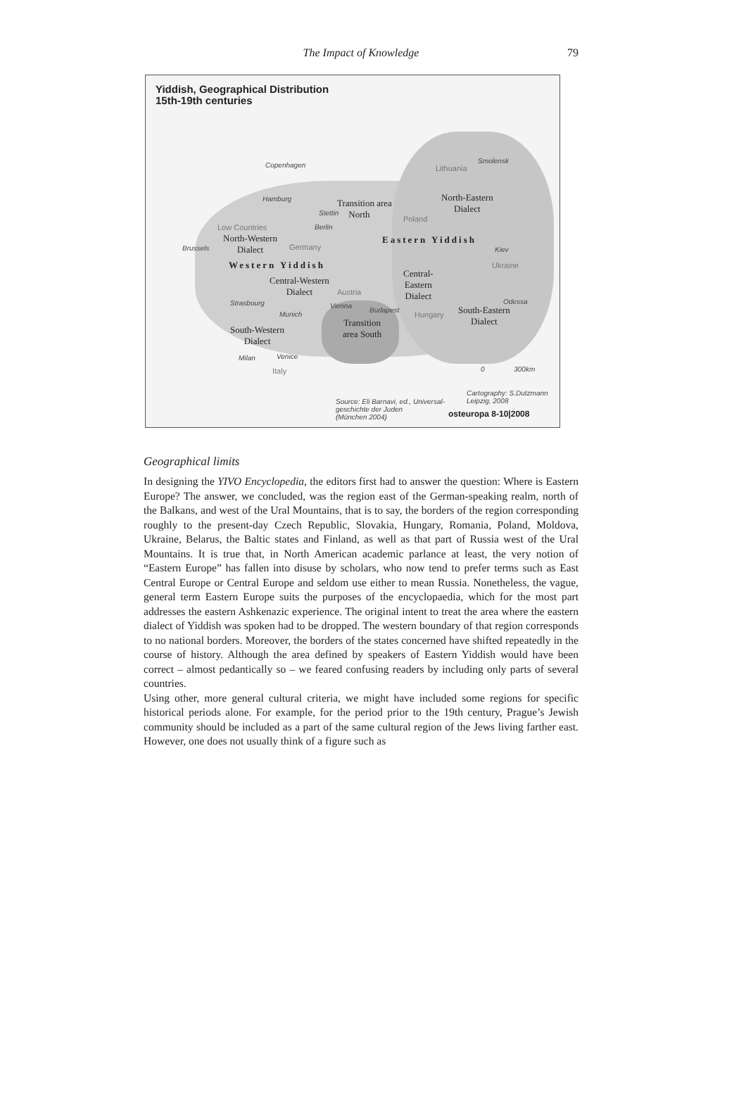The Impact of Knowledge 79
Yiddish, Geographical Distribution
15th-19th centuries
Copenhagen Lithuania
Smolensk
Transition area
North
North-Eastern
Dialect
Hamburg
Stettin
Berlin
Poland
Low Countries
North-Western
Dialect Brussels Germany
Eastern Yiddish
Kiev
Ukraine Western Yiddish
Central-Western
Dialect
Central-
Eastern
Dialect Austria
Strasbourg Vienna
Budapest
Munich Hungary
Odessa
South-Eastern
Dialect Transition
area South South-Western
Dialect
Milan Venice
Italy 0 300km
Cartography: S.Dutzmann
Leipzig, 2008 Source: Eli Barnavi, ed., Universal-
geschichte der Juden
(München 2004) osteuropa 8-10|2008
Geographical limits
In designing the YIVO Encyclopedia, the editors first had to answer the question: Where is Eastern Europe? The answer, we concluded, was the region east of the German-speaking realm, north of the Balkans, and west of the Ural Mountains, that is to say, the borders of the region corresponding roughly to the present-day Czech Republic, Slovakia, Hungary, Romania, Poland, Moldova, Ukraine, Belarus, the Baltic states and Finland, as well as that part of Russia west of the Ural Mountains. It is true that, in North American academic parlance at least, the very notion of “Eastern Europe” has fallen into disuse by scholars, who now tend to prefer terms such as East Central Europe or Central Europe and seldom use either to mean Russia. Nonetheless, the vague, general term Eastern Europe suits the purposes of the encyclopaedia, which for the most part addresses the eastern Ashkenazic experience. The original intent to treat the area where the eastern dialect of Yiddish was spoken had to be dropped. The western boundary of that region corresponds to no national borders. Moreover, the borders of the states concerned have shifted repeatedly in the course of history. Although the area defined by speakers of Eastern Yiddish would have been correct – almost pedantically so – we feared confusing readers by including only parts of several countries.
Using other, more general cultural criteria, we might have included some regions for specific historical periods alone. For example, for the period prior to the 19th century, Prague’s Jewish community should be included as a part of the same cultural region of the Jews living farther east. However, one does not usually think of a figure such as